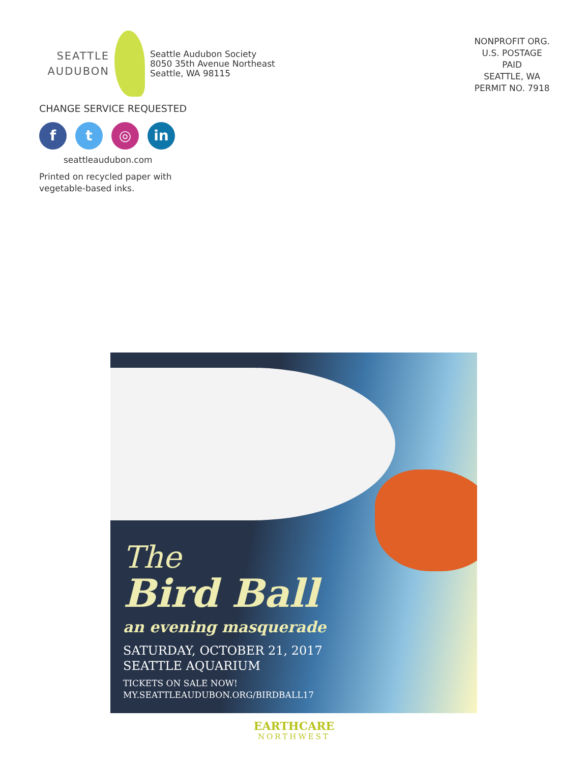SEATTLE
AUDUBON
Seattle Audubon Society
8050 35th Avenue Northeast
Seattle, WA 98115
NONPROFIT ORG.
U.S. POSTAGE
PAID
SEATTLE, WA
PERMIT NO. 7918
CHANGE SERVICE REQUESTED
f t ◎ in
seattleaudubon.com
Printed on recycled paper with
vegetable-based inks.
The
Bird Ball
an evening masquerade
SATURDAY, OCTOBER 21, 2017
SEATTLE AQUARIUM
TICKETS ON SALE NOW!
MY.SEATTLEAUDUBON.ORG/BIRDBALL17
EARTHCARE
NORTHWEST